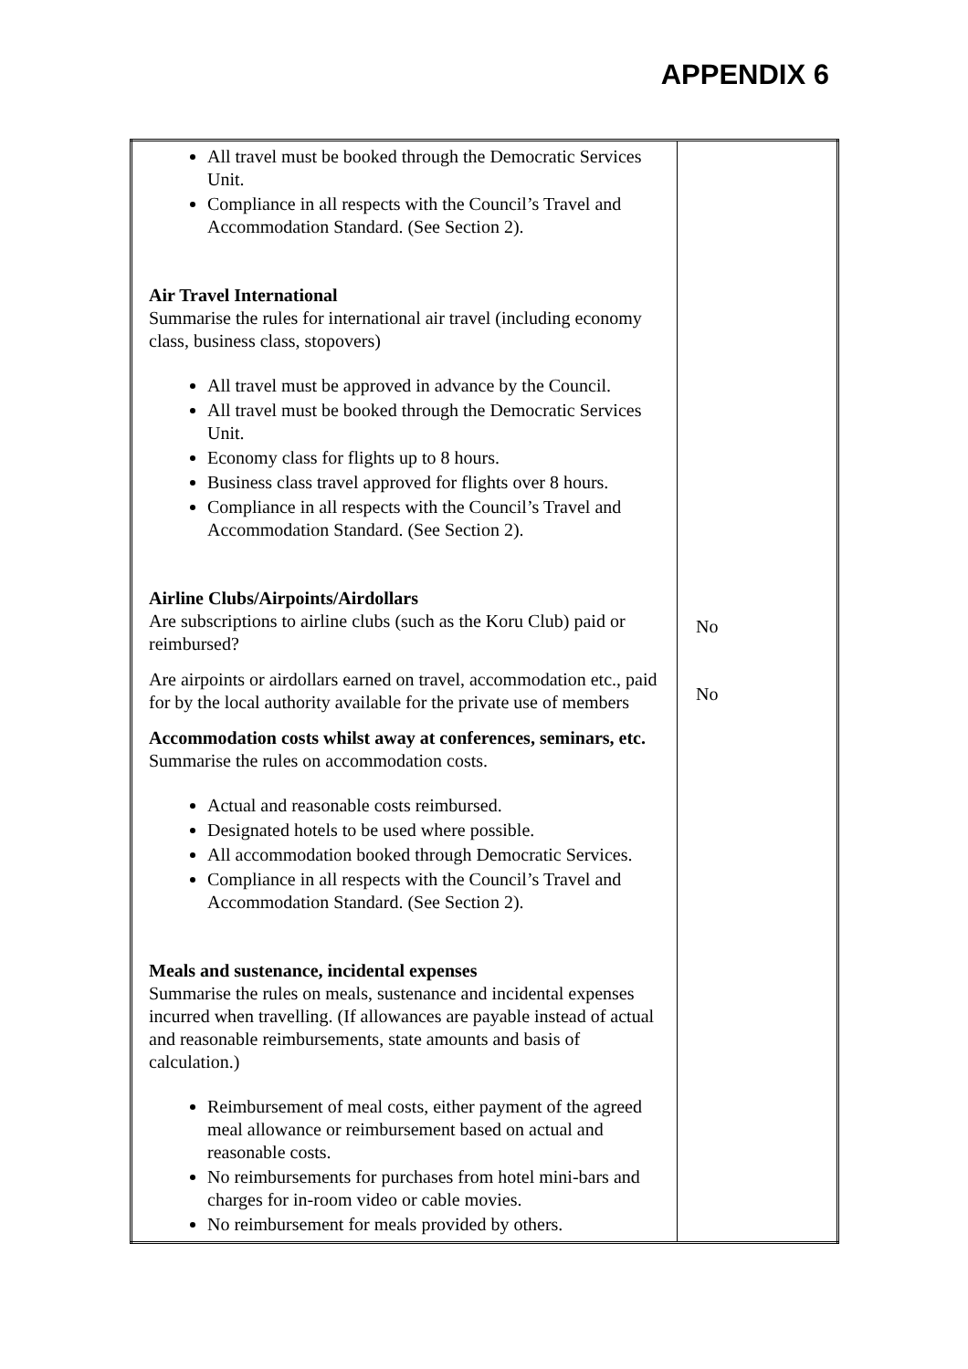APPENDIX 6
| All travel must be booked through the Democratic Services Unit. Compliance in all respects with the Council’s Travel and Accommodation Standard. (See Section 2). Air Travel International Summarise the rules for international air travel (including economy class, business class, stopovers) All travel must be approved in advance by the Council. All travel must be booked through the Democratic Services Unit. Economy class for flights up to 8 hours. Business class travel approved for flights over 8 hours. Compliance in all respects with the Council’s Travel and Accommodation Standard. (See Section 2). Airline Clubs/Airpoints/Airdollars Are subscriptions to airline clubs (such as the Koru Club) paid or reimbursed? Are airpoints or airdollars earned on travel, accommodation etc., paid for by the local authority available for the private use of members Accommodation costs whilst away at conferences, seminars, etc. Summarise the rules on accommodation costs. Actual and reasonable costs reimbursed. Designated hotels to be used where possible. All accommodation booked through Democratic Services. Compliance in all respects with the Council’s Travel and Accommodation Standard. (See Section 2). Meals and sustenance, incidental expenses Summarise the rules on meals, sustenance and incidental expenses incurred when travelling. (If allowances are payable instead of actual and reasonable reimbursements, state amounts and basis of calculation.) Reimbursement of meal costs, either payment of the agreed meal allowance or reimbursement based on actual and reasonable costs. No reimbursements for purchases from hotel mini-bars and charges for in-room video or cable movies. No reimbursement for meals provided by others. | No No |